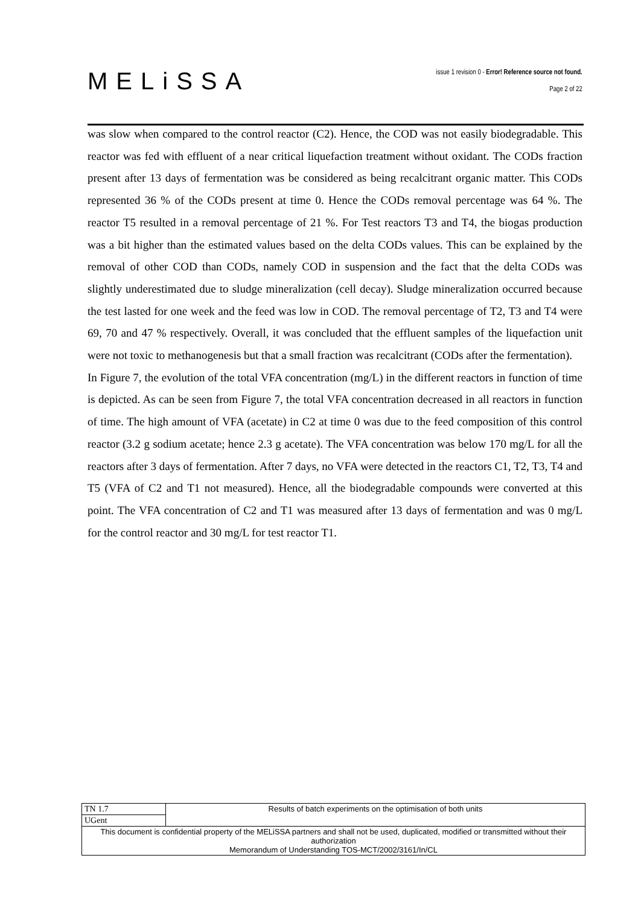MELiSSA
issue 1 revision 0 - Error! Reference source not found.
Page 2 of 22
was slow when compared to the control reactor (C2). Hence, the COD was not easily biodegradable. This reactor was fed with effluent of a near critical liquefaction treatment without oxidant. The CODs fraction present after 13 days of fermentation was be considered as being recalcitrant organic matter. This CODs represented 36 % of the CODs present at time 0. Hence the CODs removal percentage was 64 %. The reactor T5 resulted in a removal percentage of 21 %. For Test reactors T3 and T4, the biogas production was a bit higher than the estimated values based on the delta CODs values. This can be explained by the removal of other COD than CODs, namely COD in suspension and the fact that the delta CODs was slightly underestimated due to sludge mineralization (cell decay). Sludge mineralization occurred because the test lasted for one week and the feed was low in COD. The removal percentage of T2, T3 and T4 were 69, 70 and 47 % respectively. Overall, it was concluded that the effluent samples of the liquefaction unit were not toxic to methanogenesis but that a small fraction was recalcitrant (CODs after the fermentation).
In Figure 7, the evolution of the total VFA concentration (mg/L) in the different reactors in function of time is depicted. As can be seen from Figure 7, the total VFA concentration decreased in all reactors in function of time. The high amount of VFA (acetate) in C2 at time 0 was due to the feed composition of this control reactor (3.2 g sodium acetate; hence 2.3 g acetate). The VFA concentration was below 170 mg/L for all the reactors after 3 days of fermentation. After 7 days, no VFA were detected in the reactors C1, T2, T3, T4 and T5 (VFA of C2 and T1 not measured). Hence, all the biodegradable compounds were converted at this point. The VFA concentration of C2 and T1 was measured after 13 days of fermentation and was 0 mg/L for the control reactor and 30 mg/L for test reactor T1.
| TN 1.7 | Results of batch experiments on the optimisation of both units |
| UGent | |
| This document is confidential property of the MELiSSA partners and shall not be used, duplicated, modified or transmitted without their authorization Memorandum of Understanding TOS-MCT/2002/3161/In/CL | |